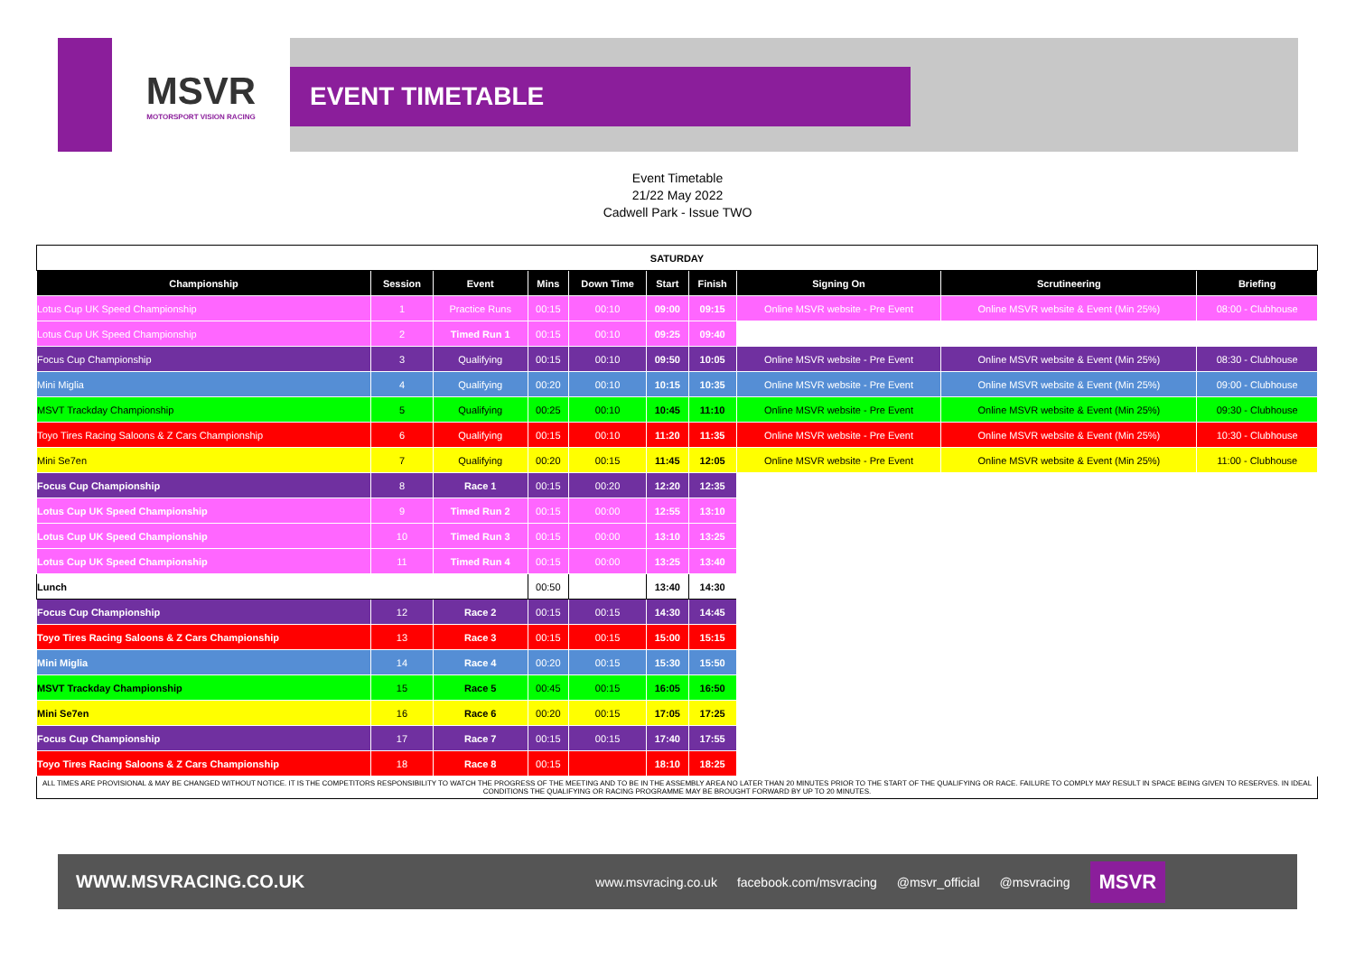MSVR
MOTORSPORT VISION RACING
EVENT TIMETABLE
Event Timetable
21/22 May 2022
Cadwell Park - Issue TWO
| SATURDAY | | | | | | | | | |
| Championship | Session | Event | Mins | Down Time | Start | Finish | Signing On | Scrutineering | Briefing |
| Lotus Cup UK Speed Championship | 1 | Practice Runs | 00:15 | 00:10 | 09:00 | 09:15 | Online MSVR website - Pre Event | Online MSVR website & Event (Min 25%) | 08:00 - Clubhouse |
| Lotus Cup UK Speed Championship | 2 | Timed Run 1 | 00:15 | 00:10 | 09:25 | 09:40 | | | |
| Focus Cup Championship | 3 | Qualifying | 00:15 | 00:10 | 09:50 | 10:05 | Online MSVR website - Pre Event | Online MSVR website & Event (Min 25%) | 08:30 - Clubhouse |
| Mini Miglia | 4 | Qualifying | 00:20 | 00:10 | 10:15 | 10:35 | Online MSVR website - Pre Event | Online MSVR website & Event (Min 25%) | 09:00 - Clubhouse |
| MSVT Trackday Championship | 5 | Qualifying | 00:25 | 00:10 | 10:45 | 11:10 | Online MSVR website - Pre Event | Online MSVR website & Event (Min 25%) | 09:30 - Clubhouse |
| Toyo Tires Racing Saloons & Z Cars Championship | 6 | Qualifying | 00:15 | 00:10 | 11:20 | 11:35 | Online MSVR website - Pre Event | Online MSVR website & Event (Min 25%) | 10:30 - Clubhouse |
| Mini Se7en | 7 | Qualifying | 00:20 | 00:15 | 11:45 | 12:05 | Online MSVR website - Pre Event | Online MSVR website & Event (Min 25%) | 11:00 - Clubhouse |
| Focus Cup Championship | 8 | Race 1 | 00:15 | 00:20 | 12:20 | 12:35 | | | |
| Lotus Cup UK Speed Championship | 9 | Timed Run 2 | 00:15 | 00:00 | 12:55 | 13:10 | | | |
| Lotus Cup UK Speed Championship | 10 | Timed Run 3 | 00:15 | 00:00 | 13:10 | 13:25 | | | |
| Lotus Cup UK Speed Championship | 11 | Timed Run 4 | 00:15 | 00:00 | 13:25 | 13:40 | | | |
| Lunch | | | 00:50 | | 13:40 | 14:30 | | | |
| Focus Cup Championship | 12 | Race 2 | 00:15 | 00:15 | 14:30 | 14:45 | | | |
| Toyo Tires Racing Saloons & Z Cars Championship | 13 | Race 3 | 00:15 | 00:15 | 15:00 | 15:15 | | | |
| Mini Miglia | 14 | Race 4 | 00:20 | 00:15 | 15:30 | 15:50 | | | |
| MSVT Trackday Championship | 15 | Race 5 | 00:45 | 00:15 | 16:05 | 16:50 | | | |
| Mini Se7en | 16 | Race 6 | 00:20 | 00:15 | 17:05 | 17:25 | | | |
| Focus Cup Championship | 17 | Race 7 | 00:15 | 00:15 | 17:40 | 17:55 | | | |
| Toyo Tires Racing Saloons & Z Cars Championship | 18 | Race 8 | 00:15 | | 18:10 | 18:25 | | | |
| ALL TIMES ARE PROVISIONAL & MAY BE CHANGED WITHOUT NOTICE. IT IS THE COMPETITORS RESPONSIBILITY TO WATCH THE PROGRESS OF THE MEETING AND TO BE IN THE ASSEMBLY AREA NO LATER THAN 20 MINUTES PRIOR TO THE START OF THE QUALIFYING OR RACE. FAILURE TO COMPLY MAY RESULT IN SPACE BEING GIVEN TO RESERVES. IN IDEAL CONDITIONS THE QUALIFYING OR RACING PROGRAMME MAY BE BROUGHT FORWARD BY UP TO 20 MINUTES. | | | | | | | | | |
WWW.MSVRACING.CO.UK www.msvracing.co.uk facebook.com/msvracing @msvr_official @msvracing MSVR